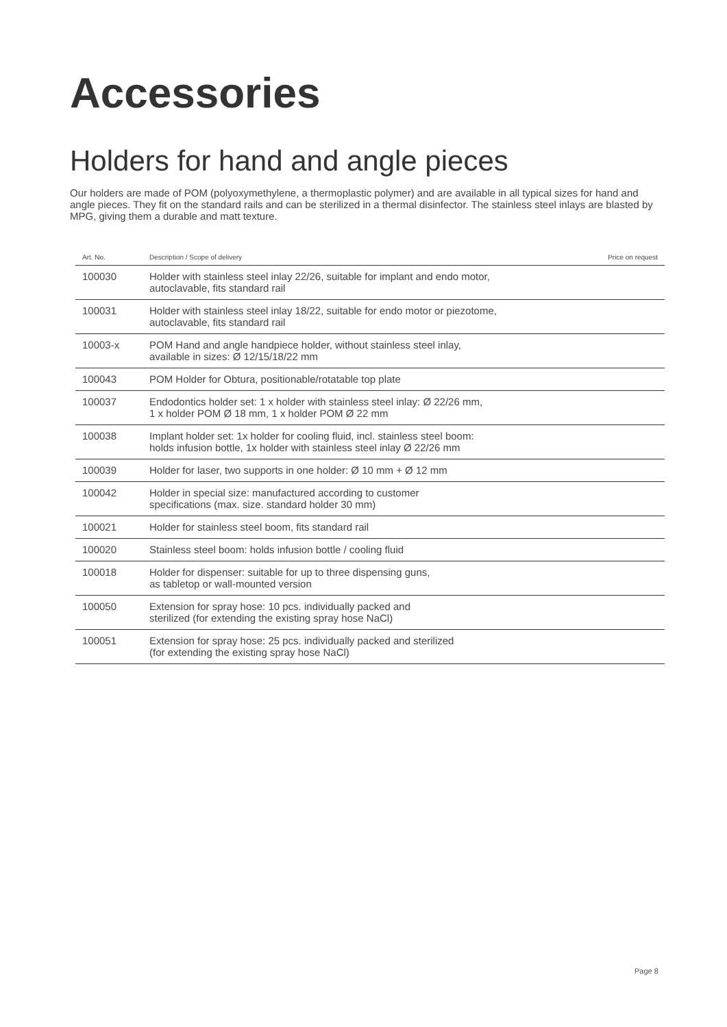Accessories
Holders for hand and angle pieces
Our holders are made of POM (polyoxymethylene, a thermoplastic polymer) and are available in all typical sizes for hand and angle pieces. They fit on the standard rails and can be sterilized in a thermal disinfector. The stainless steel inlays are blasted by MPG, giving them a durable and matt texture.
| Art. No. | Description / Scope of delivery | Price on request |
| --- | --- | --- |
| 100030 | Holder with stainless steel inlay 22/26, suitable for implant and endo motor, autoclavable, fits standard rail | |
| 100031 | Holder with stainless steel inlay 18/22, suitable for endo motor or piezotome, autoclavable, fits standard rail | |
| 10003-x | POM Hand and angle handpiece holder, without stainless steel inlay, available in sizes: Ø 12/15/18/22 mm | |
| 100043 | POM Holder for Obtura, positionable/rotatable top plate | |
| 100037 | Endodontics holder set: 1 x holder with stainless steel inlay: Ø 22/26 mm, 1 x holder POM Ø 18 mm, 1 x holder POM Ø 22 mm | |
| 100038 | Implant holder set: 1x holder for cooling fluid, incl. stainless steel boom: holds infusion bottle, 1x holder with stainless steel inlay Ø 22/26 mm | |
| 100039 | Holder for laser, two supports in one holder: Ø 10 mm + Ø 12 mm | |
| 100042 | Holder in special size: manufactured according to customer specifications (max. size. standard holder 30 mm) | |
| 100021 | Holder for stainless steel boom, fits standard rail | |
| 100020 | Stainless steel boom: holds infusion bottle / cooling fluid | |
| 100018 | Holder for dispenser: suitable for up to three dispensing guns, as tabletop or wall-mounted version | |
| 100050 | Extension for spray hose: 10 pcs. individually packed and sterilized (for extending the existing spray hose NaCl) | |
| 100051 | Extension for spray hose: 25 pcs. individually packed and sterilized (for extending the existing spray hose NaCl) | |
Page 8